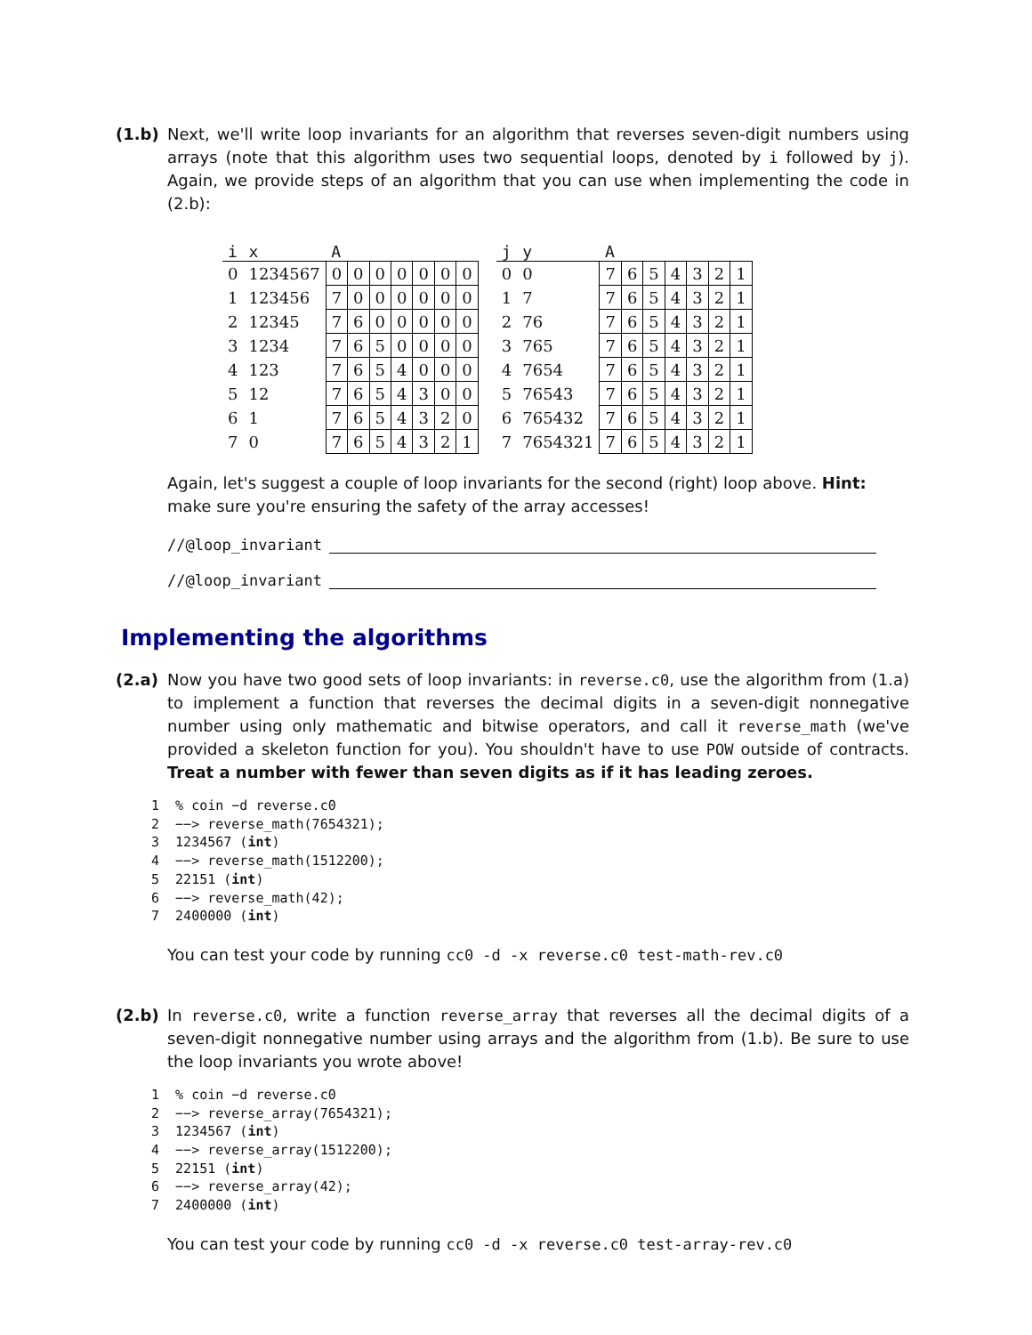(1.b) Next, we'll write loop invariants for an algorithm that reverses seven-digit numbers using arrays (note that this algorithm uses two sequential loops, denoted by i followed by j). Again, we provide steps of an algorithm that you can use when implementing the code in (2.b):
| i | x | A | | | | | | |
| --- | --- | --- | --- | --- | --- | --- | --- | --- |
| 0 | 1234567 | 0 | 0 | 0 | 0 | 0 | 0 | 0 |
| 1 | 123456 | 7 | 0 | 0 | 0 | 0 | 0 | 0 |
| 2 | 12345 | 7 | 6 | 0 | 0 | 0 | 0 | 0 |
| 3 | 1234 | 7 | 6 | 5 | 0 | 0 | 0 | 0 |
| 4 | 123 | 7 | 6 | 5 | 4 | 0 | 0 | 0 |
| 5 | 12 | 7 | 6 | 5 | 4 | 3 | 0 | 0 |
| 6 | 1 | 7 | 6 | 5 | 4 | 3 | 2 | 0 |
| 7 | 0 | 7 | 6 | 5 | 4 | 3 | 2 | 1 |
| j | y | A | | | | | | |
| --- | --- | --- | --- | --- | --- | --- | --- | --- |
| 0 | 0 | 7 | 6 | 5 | 4 | 3 | 2 | 1 |
| 1 | 7 | 7 | 6 | 5 | 4 | 3 | 2 | 1 |
| 2 | 76 | 7 | 6 | 5 | 4 | 3 | 2 | 1 |
| 3 | 765 | 7 | 6 | 5 | 4 | 3 | 2 | 1 |
| 4 | 7654 | 7 | 6 | 5 | 4 | 3 | 2 | 1 |
| 5 | 76543 | 7 | 6 | 5 | 4 | 3 | 2 | 1 |
| 6 | 765432 | 7 | 6 | 5 | 4 | 3 | 2 | 1 |
| 7 | 7654321 | 7 | 6 | 5 | 4 | 3 | 2 | 1 |
Again, let's suggest a couple of loop invariants for the second (right) loop above. Hint: make sure you're ensuring the safety of the array accesses!
//@loop_invariant
//@loop_invariant
Implementing the algorithms
(2.a) Now you have two good sets of loop invariants: in reverse.c0, use the algorithm from (1.a) to implement a function that reverses the decimal digits in a seven-digit nonnegative number using only mathematic and bitwise operators, and call it reverse_math (we've provided a skeleton function for you). You shouldn't have to use POW outside of contracts. Treat a number with fewer than seven digits as if it has leading zeroes.
1  % coin −d reverse.c0
2  −−> reverse_math(7654321);
3  1234567 (int)
4  −−> reverse_math(1512200);
5  22151 (int)
6  −−> reverse_math(42);
7  2400000 (int)
You can test your code by running cc0 -d -x reverse.c0 test-math-rev.c0
(2.b) In reverse.c0, write a function reverse_array that reverses all the decimal digits of a seven-digit nonnegative number using arrays and the algorithm from (1.b). Be sure to use the loop invariants you wrote above!
1  % coin −d reverse.c0
2  −−> reverse_array(7654321);
3  1234567 (int)
4  −−> reverse_array(1512200);
5  22151 (int)
6  −−> reverse_array(42);
7  2400000 (int)
You can test your code by running cc0 -d -x reverse.c0 test-array-rev.c0